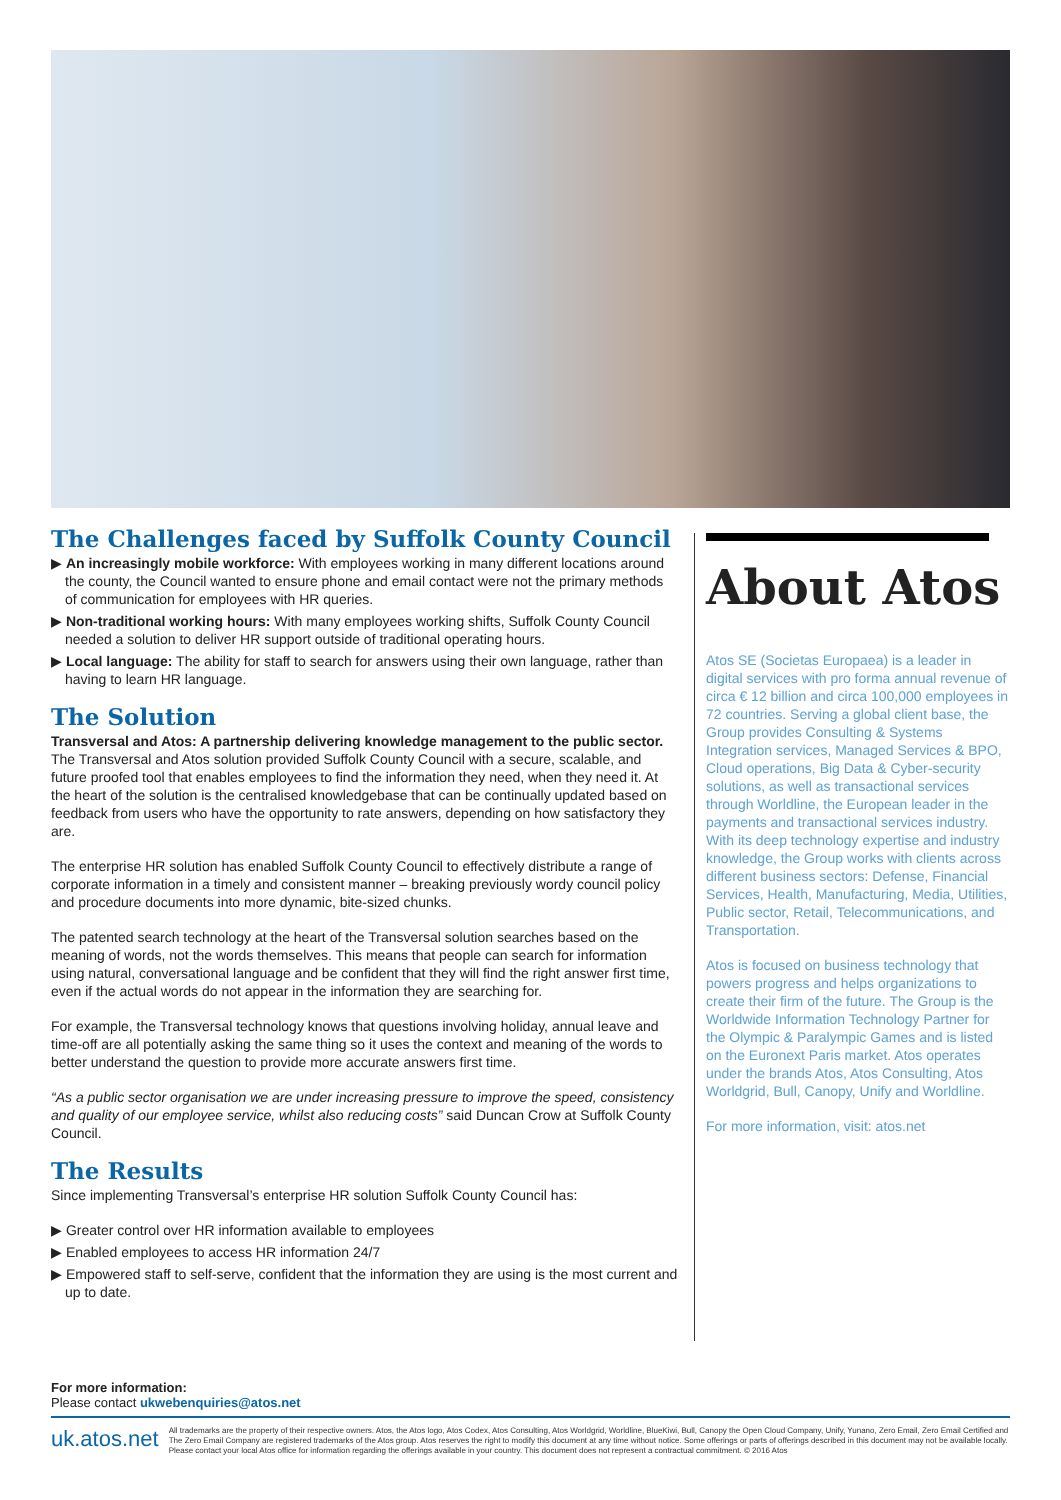The Challenges faced by Suffolk County Council
▶ An increasingly mobile workforce: With employees working in many different locations around the county, the Council wanted to ensure phone and email contact were not the primary methods of communication for employees with HR queries.
▶ Non-traditional working hours: With many employees working shifts, Suffolk County Council needed a solution to deliver HR support outside of traditional operating hours.
▶ Local language: The ability for staff to search for answers using their own language, rather than having to learn HR language.
The Solution
Transversal and Atos: A partnership delivering knowledge management to the public sector.
The Transversal and Atos solution provided Suffolk County Council with a secure, scalable, and future proofed tool that enables employees to find the information they need, when they need it. At the heart of the solution is the centralised knowledgebase that can be continually updated based on feedback from users who have the opportunity to rate answers, depending on how satisfactory they are.
The enterprise HR solution has enabled Suffolk County Council to effectively distribute a range of corporate information in a timely and consistent manner – breaking previously wordy council policy and procedure documents into more dynamic, bite-sized chunks.
The patented search technology at the heart of the Transversal solution searches based on the meaning of words, not the words themselves. This means that people can search for information using natural, conversational language and be confident that they will find the right answer first time, even if the actual words do not appear in the information they are searching for.
For example, the Transversal technology knows that questions involving holiday, annual leave and time-off are all potentially asking the same thing so it uses the context and meaning of the words to better understand the question to provide more accurate answers first time.
“As a public sector organisation we are under increasing pressure to improve the speed, consistency and quality of our employee service, whilst also reducing costs” said Duncan Crow at Suffolk County Council.
The Results
Since implementing Transversal’s enterprise HR solution Suffolk County Council has:
▶ Greater control over HR information available to employees
▶ Enabled employees to access HR information 24/7
▶ Empowered staff to self-serve, confident that the information they are using is the most current and up to date.
About Atos
Atos SE (Societas Europaea) is a leader in digital services with pro forma annual revenue of circa € 12 billion and circa 100,000 employees in 72 countries. Serving a global client base, the Group provides Consulting & Systems Integration services, Managed Services & BPO, Cloud operations, Big Data & Cyber-security solutions, as well as transactional services through Worldline, the European leader in the payments and transactional services industry. With its deep technology expertise and industry knowledge, the Group works with clients across different business sectors: Defense, Financial Services, Health, Manufacturing, Media, Utilities, Public sector, Retail, Telecommunications, and Transportation.
Atos is focused on business technology that powers progress and helps organizations to create their firm of the future. The Group is the Worldwide Information Technology Partner for the Olympic & Paralympic Games and is listed on the Euronext Paris market. Atos operates under the brands Atos, Atos Consulting, Atos Worldgrid, Bull, Canopy, Unify and Worldline.
For more information, visit: atos.net
For more information:
Please contact ukwebenquiries@atos.net
uk.atos.net
All trademarks are the property of their respective owners. Atos, the Atos logo, Atos Codex, Atos Consulting, Atos Worldgrid, Worldline, BlueKiwi, Bull, Canopy the Open Cloud Company, Unify, Yunano, Zero Email, Zero Email Certified and The Zero Email Company are registered trademarks of the Atos group. Atos reserves the right to modify this document at any time without notice. Some offerings or parts of offerings described in this document may not be available locally. Please contact your local Atos office for information regarding the offerings available in your country. This document does not represent a contractual commitment. © 2016 Atos